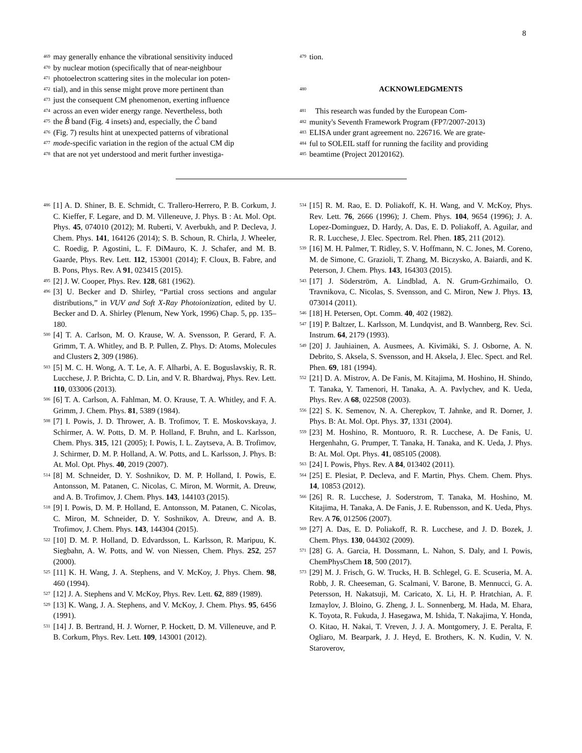8
469 may generally enhance the vibrational sensitivity induced
470 by nuclear motion (specifically that of near-neighbour
471 photoelectron scattering sites in the molecular ion poten-
472 tial), and in this sense might prove more pertinent than
473 just the consequent CM phenomenon, exerting influence
474 across an even wider energy range. Nevertheless, both
475 the B̃ band (Fig. 4 insets) and, especially, the C̃ band
476 (Fig. 7) results hint at unexpected patterns of vibrational
477 mode-specific variation in the region of the actual CM dip
478 that are not yet understood and merit further investiga-
479 tion.
480
ACKNOWLEDGMENTS
481 This research was funded by the European Com-
482 munity's Seventh Framework Program (FP7/2007-2013)
483 ELISA under grant agreement no. 226716. We are grate-
484 ful to SOLEIL staff for running the facility and providing
485 beamtime (Project 20120162).
486 [1] A. D. Shiner, B. E. Schmidt, C. Trallero-Herrero, P. B. Corkum, J. C. Kieffer, F. Legare, and D. M. Villeneuve, J. Phys. B : At. Mol. Opt. Phys. 45, 074010 (2012); M. Ruberti, V. Averbukh, and P. Decleva, J. Chem. Phys. 141, 164126 (2014); S. B. Schoun, R. Chirla, J. Wheeler, C. Roedig, P. Agostini, L. F. DiMauro, K. J. Schafer, and M. B. Gaarde, Phys. Rev. Lett. 112, 153001 (2014); F. Cloux, B. Fabre, and B. Pons, Phys. Rev. A 91, 023415 (2015).
495 [2] J. W. Cooper, Phys. Rev. 128, 681 (1962).
496 [3] U. Becker and D. Shirley, “Partial cross sections and angular distributions,” in VUV and Soft X-Ray Photoionization, edited by U. Becker and D. A. Shirley (Plenum, New York, 1996) Chap. 5, pp. 135–180.
500 [4] T. A. Carlson, M. O. Krause, W. A. Svensson, P. Gerard, F. A. Grimm, T. A. Whitley, and B. P. Pullen, Z. Phys. D: Atoms, Molecules and Clusters 2, 309 (1986).
503 [5] M. C. H. Wong, A. T. Le, A. F. Alharbi, A. E. Boguslavskiy, R. R. Lucchese, J. P. Brichta, C. D. Lin, and V. R. Bhardwaj, Phys. Rev. Lett. 110, 033006 (2013).
506 [6] T. A. Carlson, A. Fahlman, M. O. Krause, T. A. Whitley, and F. A. Grimm, J. Chem. Phys. 81, 5389 (1984).
508 [7] I. Powis, J. D. Thrower, A. B. Trofimov, T. E. Moskovskaya, J. Schirmer, A. W. Potts, D. M. P. Holland, F. Bruhn, and L. Karlsson, Chem. Phys. 315, 121 (2005); I. Powis, I. L. Zaytseva, A. B. Trofimov, J. Schirmer, D. M. P. Holland, A. W. Potts, and L. Karlsson, J. Phys. B: At. Mol. Opt. Phys. 40, 2019 (2007).
514 [8] M. Schneider, D. Y. Soshnikov, D. M. P. Holland, I. Powis, E. Antonsson, M. Patanen, C. Nicolas, C. Miron, M. Wormit, A. Dreuw, and A. B. Trofimov, J. Chem. Phys. 143, 144103 (2015).
518 [9] I. Powis, D. M. P. Holland, E. Antonsson, M. Patanen, C. Nicolas, C. Miron, M. Schneider, D. Y. Soshnikov, A. Dreuw, and A. B. Trofimov, J. Chem. Phys. 143, 144304 (2015).
522 [10] D. M. P. Holland, D. Edvardsson, L. Karlsson, R. Maripuu, K. Siegbahn, A. W. Potts, and W. von Niessen, Chem. Phys. 252, 257 (2000).
525 [11] K. H. Wang, J. A. Stephens, and V. McKoy, J. Phys. Chem. 98, 460 (1994).
527 [12] J. A. Stephens and V. McKoy, Phys. Rev. Lett. 62, 889 (1989).
529 [13] K. Wang, J. A. Stephens, and V. McKoy, J. Chem. Phys. 95, 6456 (1991).
531 [14] J. B. Bertrand, H. J. Worner, P. Hockett, D. M. Villeneuve, and P. B. Corkum, Phys. Rev. Lett. 109, 143001 (2012).
534 [15] R. M. Rao, E. D. Poliakoff, K. H. Wang, and V. McKoy, Phys. Rev. Lett. 76, 2666 (1996); J. Chem. Phys. 104, 9654 (1996); J. A. Lopez-Dominguez, D. Hardy, A. Das, E. D. Poliakoff, A. Aguilar, and R. R. Lucchese, J. Elec. Spectrom. Rel. Phen. 185, 211 (2012).
539 [16] M. H. Palmer, T. Ridley, S. V. Hoffmann, N. C. Jones, M. Coreno, M. de Simone, C. Grazioli, T. Zhang, M. Biczysko, A. Baiardi, and K. Peterson, J. Chem. Phys. 143, 164303 (2015).
543 [17] J. Söderström, A. Lindblad, A. N. Grum-Grzhimailo, O. Travnikova, C. Nicolas, S. Svensson, and C. Miron, New J. Phys. 13, 073014 (2011).
546 [18] H. Petersen, Opt. Comm. 40, 402 (1982).
547 [19] P. Baltzer, L. Karlsson, M. Lundqvist, and B. Wannberg, Rev. Sci. Instrum. 64, 2179 (1993).
549 [20] J. Jauhiainen, A. Ausmees, A. Kivimäki, S. J. Osborne, A. N. Debrito, S. Aksela, S. Svensson, and H. Aksela, J. Elec. Spect. and Rel. Phen. 69, 181 (1994).
552 [21] D. A. Mistrov, A. De Fanis, M. Kitajima, M. Hoshino, H. Shindo, T. Tanaka, Y. Tamenori, H. Tanaka, A. A. Pavlychev, and K. Ueda, Phys. Rev. A 68, 022508 (2003).
556 [22] S. K. Semenov, N. A. Cherepkov, T. Jahnke, and R. Dorner, J. Phys. B: At. Mol. Opt. Phys. 37, 1331 (2004).
559 [23] M. Hoshino, R. Montuoro, R. R. Lucchese, A. De Fanis, U. Hergenhahn, G. Prumper, T. Tanaka, H. Tanaka, and K. Ueda, J. Phys. B: At. Mol. Opt. Phys. 41, 085105 (2008).
563 [24] I. Powis, Phys. Rev. A 84, 013402 (2011).
564 [25] E. Plesiat, P. Decleva, and F. Martin, Phys. Chem. Chem. Phys. 14, 10853 (2012).
566 [26] R. R. Lucchese, J. Soderstrom, T. Tanaka, M. Hoshino, M. Kitajima, H. Tanaka, A. De Fanis, J. E. Rubensson, and K. Ueda, Phys. Rev. A 76, 012506 (2007).
569 [27] A. Das, E. D. Poliakoff, R. R. Lucchese, and J. D. Bozek, J. Chem. Phys. 130, 044302 (2009).
571 [28] G. A. Garcia, H. Dossmann, L. Nahon, S. Daly, and I. Powis, ChemPhysChem 18, 500 (2017).
573 [29] M. J. Frisch, G. W. Trucks, H. B. Schlegel, G. E. Scuseria, M. A. Robb, J. R. Cheeseman, G. Scalmani, V. Barone, B. Mennucci, G. A. Petersson, H. Nakatsuji, M. Caricato, X. Li, H. P. Hratchian, A. F. Izmaylov, J. Bloino, G. Zheng, J. L. Sonnenberg, M. Hada, M. Ehara, K. Toyota, R. Fukuda, J. Hasegawa, M. Ishida, T. Nakajima, Y. Honda, O. Kitao, H. Nakai, T. Vreven, J. J. A. Montgomery, J. E. Peralta, F. Ogliaro, M. Bearpark, J. J. Heyd, E. Brothers, K. N. Kudin, V. N. Staroverov,